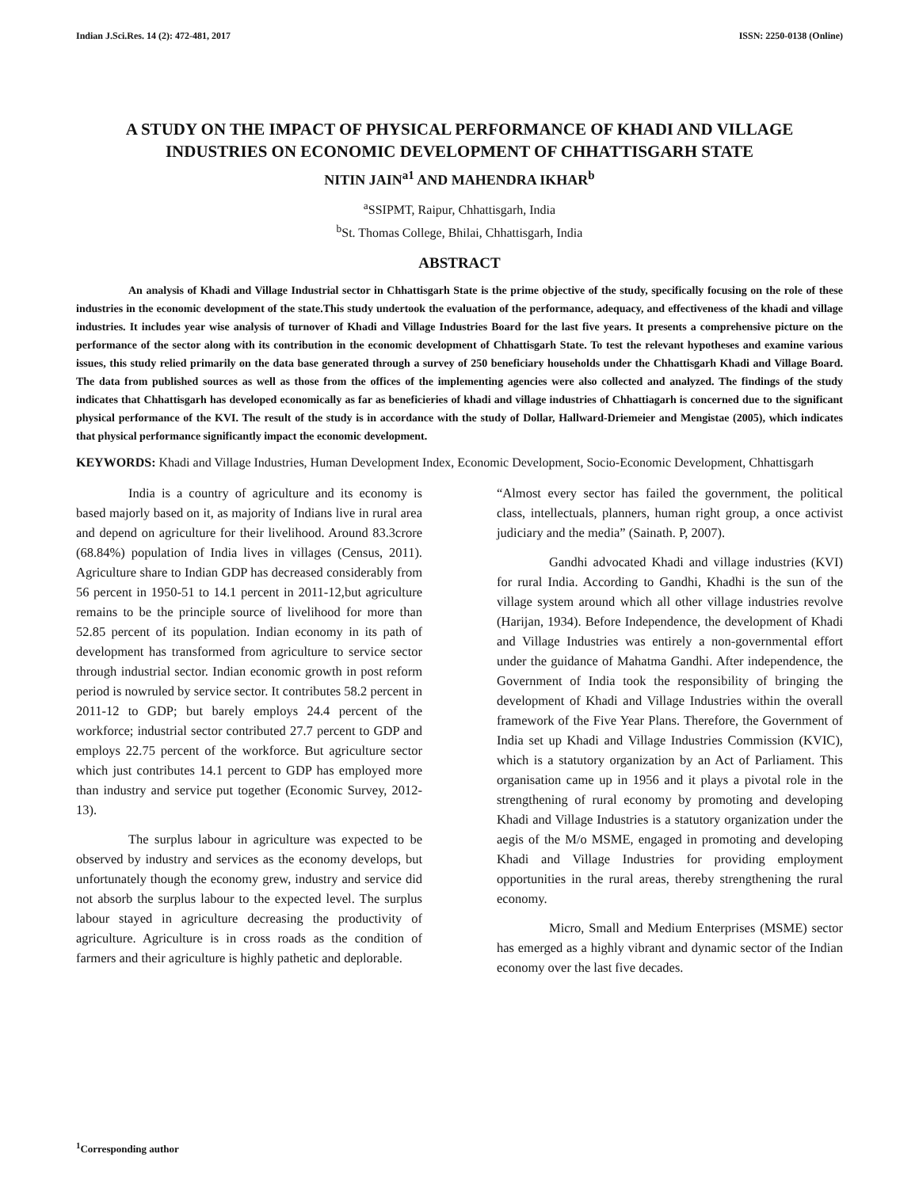Indian J.Sci.Res. 14 (2): 472-481, 2017 ISSN: 2250-0138 (Online)
A STUDY ON THE IMPACT OF PHYSICAL PERFORMANCE OF KHADI AND VILLAGE INDUSTRIES ON ECONOMIC DEVELOPMENT OF CHHATTISGARH STATE
NITIN JAIN<sup>a1</sup> AND MAHENDRA IKHAR<sup>b</sup>
<sup>a</sup> SSIPMT, Raipur, Chhattisgarh, India
<sup>b</sup> St. Thomas College, Bhilai, Chhattisgarh, India
ABSTRACT
An analysis of Khadi and Village Industrial sector in Chhattisgarh State is the prime objective of the study, specifically focusing on the role of these industries in the economic development of the state.This study undertook the evaluation of the performance, adequacy, and effectiveness of the khadi and village industries. It includes year wise analysis of turnover of Khadi and Village Industries Board for the last five years. It presents a comprehensive picture on the performance of the sector along with its contribution in the economic development of Chhattisgarh State. To test the relevant hypotheses and examine various issues, this study relied primarily on the data base generated through a survey of 250 beneficiary households under the Chhattisgarh Khadi and Village Board. The data from published sources as well as those from the offices of the implementing agencies were also collected and analyzed. The findings of the study indicates that Chhattisgarh has developed economically as far as beneficieries of khadi and village industries of Chhattiagarh is concerned due to the significant physical performance of the KVI. The result of the study is in accordance with the study of Dollar, Hallward-Driemeier and Mengistae (2005), which indicates that physical performance significantly impact the economic development.
KEYWORDS: Khadi and Village Industries, Human Development Index, Economic Development, Socio-Economic Development, Chhattisgarh
India is a country of agriculture and its economy is based majorly based on it, as majority of Indians live in rural area and depend on agriculture for their livelihood. Around 83.3crore (68.84%) population of India lives in villages (Census, 2011). Agriculture share to Indian GDP has decreased considerably from 56 percent in 1950-51 to 14.1 percent in 2011-12,but agriculture remains to be the principle source of livelihood for more than 52.85 percent of its population. Indian economy in its path of development has transformed from agriculture to service sector through industrial sector. Indian economic growth in post reform period is nowruled by service sector. It contributes 58.2 percent in 2011-12 to GDP; but barely employs 24.4 percent of the workforce; industrial sector contributed 27.7 percent to GDP and employs 22.75 percent of the workforce. But agriculture sector which just contributes 14.1 percent to GDP has employed more than industry and service put together (Economic Survey, 2012-13).
The surplus labour in agriculture was expected to be observed by industry and services as the economy develops, but unfortunately though the economy grew, industry and service did not absorb the surplus labour to the expected level. The surplus labour stayed in agriculture decreasing the productivity of agriculture. Agriculture is in cross roads as the condition of farmers and their agriculture is highly pathetic and deplorable.
“Almost every sector has failed the government, the political class, intellectuals, planners, human right group, a once activist judiciary and the media” (Sainath. P, 2007).
Gandhi advocated Khadi and village industries (KVI) for rural India. According to Gandhi, Khadhi is the sun of the village system around which all other village industries revolve (Harijan, 1934). Before Independence, the development of Khadi and Village Industries was entirely a non-governmental effort under the guidance of Mahatma Gandhi. After independence, the Government of India took the responsibility of bringing the development of Khadi and Village Industries within the overall framework of the Five Year Plans. Therefore, the Government of India set up Khadi and Village Industries Commission (KVIC), which is a statutory organization by an Act of Parliament. This organisation came up in 1956 and it plays a pivotal role in the strengthening of rural economy by promoting and developing Khadi and Village Industries is a statutory organization under the aegis of the M/o MSME, engaged in promoting and developing Khadi and Village Industries for providing employment opportunities in the rural areas, thereby strengthening the rural economy.
Micro, Small and Medium Enterprises (MSME) sector has emerged as a highly vibrant and dynamic sector of the Indian economy over the last five decades.
<sup>1</sup> Corresponding author